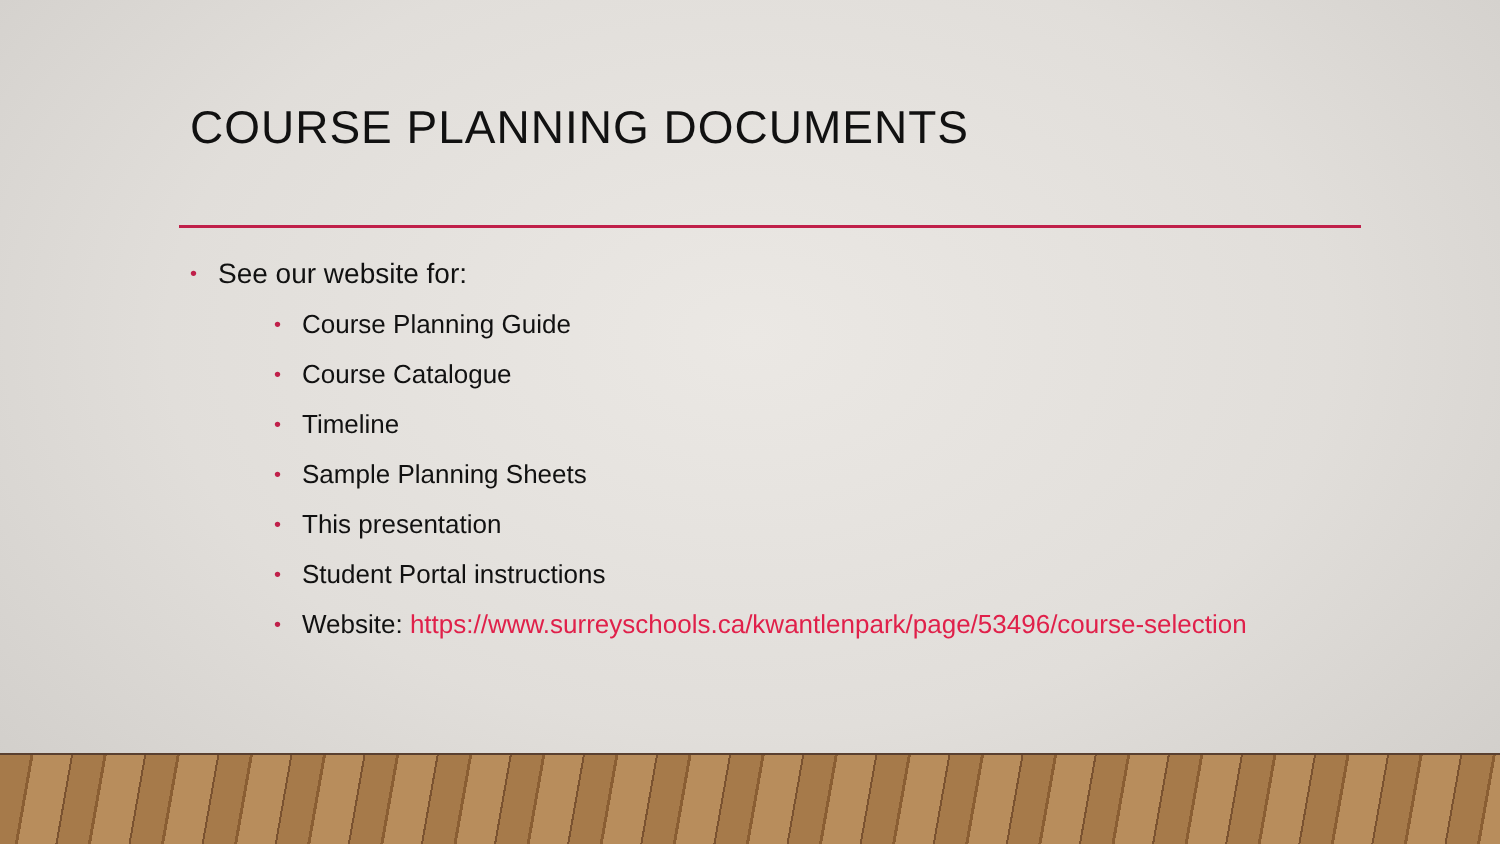COURSE PLANNING DOCUMENTS
• See our website for:
• Course Planning Guide
• Course Catalogue
• Timeline
• Sample Planning Sheets
• This presentation
• Student Portal instructions
• Website: https://www.surreyschools.ca/kwantlenpark/page/53496/course-selection